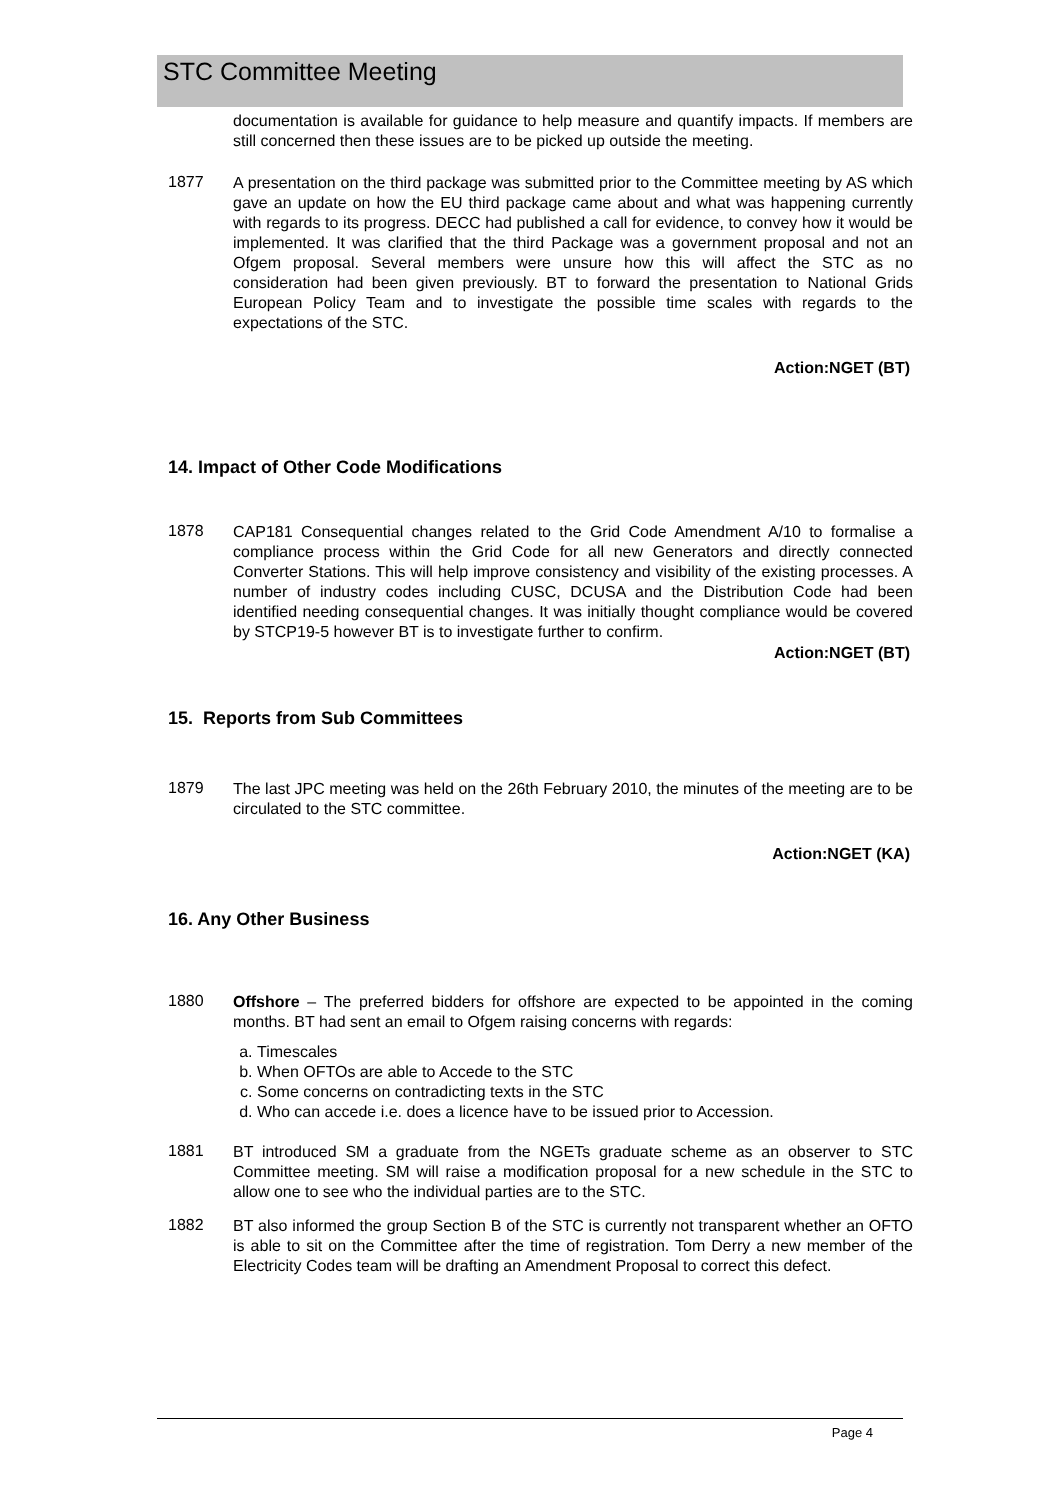STC Committee Meeting
documentation is available for guidance to help measure and quantify impacts. If members are still concerned then these issues are to be picked up outside the meeting.
1877
A presentation on the third package was submitted prior to the Committee meeting by AS which gave an update on how the EU third package came about and what was happening currently with regards to its progress. DECC had published a call for evidence, to convey how it would be implemented. It was clarified that the third Package was a government proposal and not an Ofgem proposal. Several members were unsure how this will affect the STC as no consideration had been given previously. BT to forward the presentation to National Grids European Policy Team and to investigate the possible time scales with regards to the expectations of the STC.
Action:NGET (BT)
14. Impact of Other Code Modifications
1878
CAP181 Consequential changes related to the Grid Code Amendment A/10 to formalise a compliance process within the Grid Code for all new Generators and directly connected Converter Stations. This will help improve consistency and visibility of the existing processes. A number of industry codes including CUSC, DCUSA and the Distribution Code had been identified needing consequential changes. It was initially thought compliance would be covered by STCP19-5 however BT is to investigate further to confirm.
Action:NGET (BT)
15. Reports from Sub Committees
1879
The last JPC meeting was held on the 26th February 2010, the minutes of the meeting are to be circulated to the STC committee.
Action:NGET (KA)
16. Any Other Business
1880
Offshore – The preferred bidders for offshore are expected to be appointed in the coming months. BT had sent an email to Ofgem raising concerns with regards:
a. Timescales
b. When OFTOs are able to Accede to the STC
c. Some concerns on contradicting texts in the STC
d. Who can accede i.e. does a licence have to be issued prior to Accession.
1881
BT introduced SM a graduate from the NGETs graduate scheme as an observer to STC Committee meeting. SM will raise a modification proposal for a new schedule in the STC to allow one to see who the individual parties are to the STC.
1882
BT also informed the group Section B of the STC is currently not transparent whether an OFTO is able to sit on the Committee after the time of registration. Tom Derry a new member of the Electricity Codes team will be drafting an Amendment Proposal to correct this defect.
Page 4